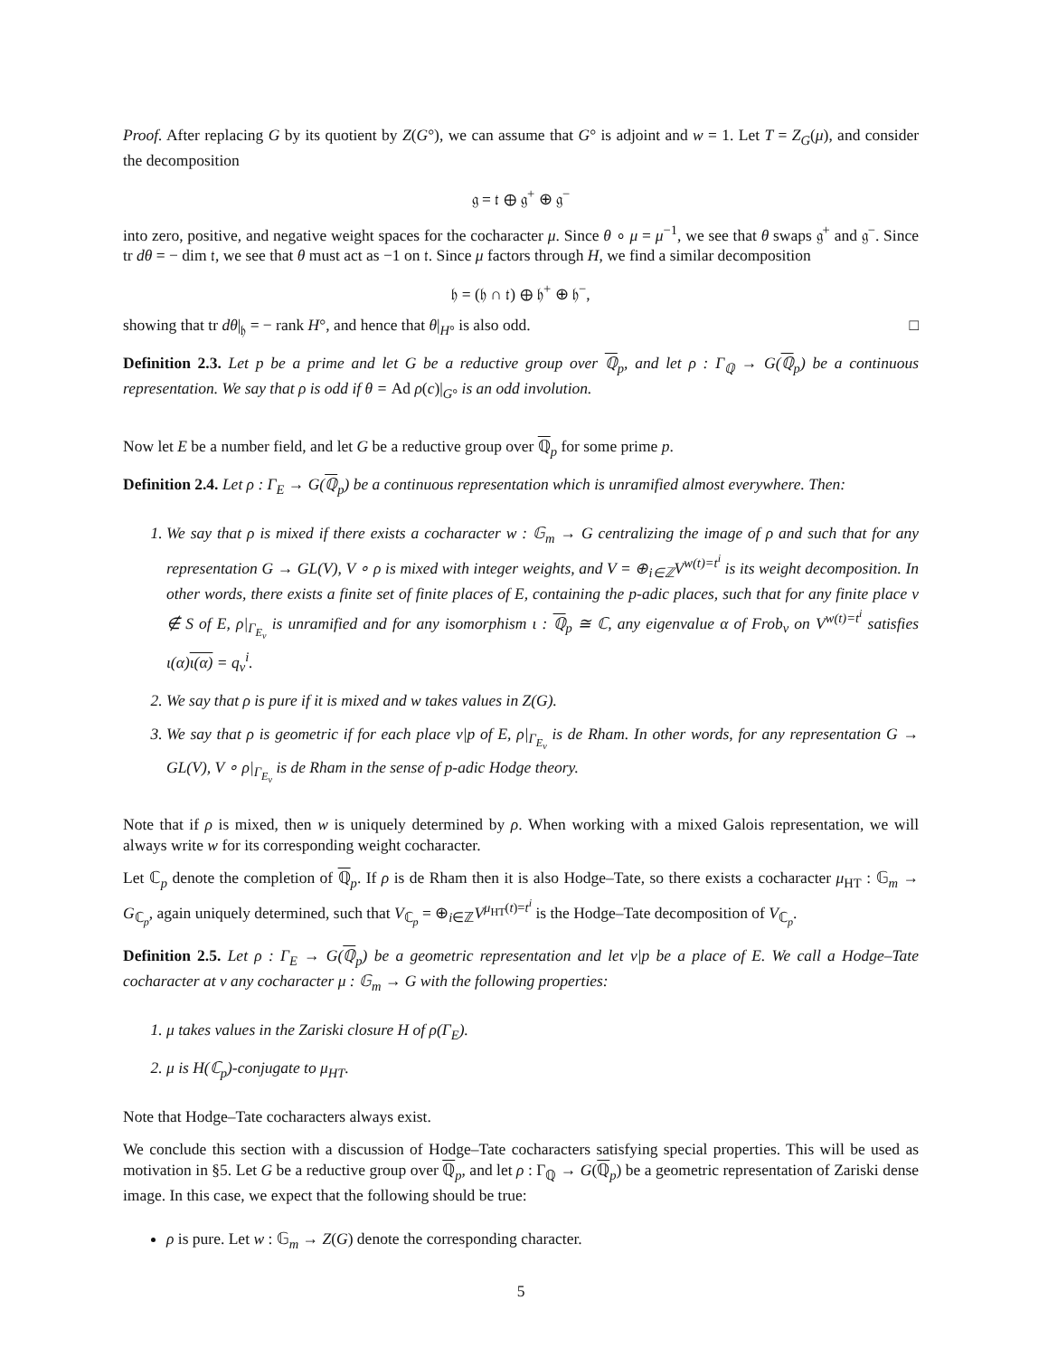Proof. After replacing G by its quotient by Z(G°), we can assume that G° is adjoint and w = 1. Let T = Z<sub>G</sub>(μ), and consider the decomposition
𝔤 = 𝔱 ⊕ 𝔤<sup>+</sup> ⊕ 𝔤<sup>−</sup>
into zero, positive, and negative weight spaces for the cocharacter μ. Since θ ∘ μ = μ<sup>−1</sup>, we see that θ swaps 𝔤<sup>+</sup> and 𝔤<sup>−</sup>. Since tr dθ = − dim 𝔱, we see that θ must act as −1 on 𝔱. Since μ factors through H, we find a similar decomposition
𝔥 = (𝔥 ∩ 𝔱) ⊕ 𝔥<sup>+</sup> ⊕ 𝔥<sup>−</sup>,
showing that tr dθ|<sub>𝔥</sub> = − rank H°, and hence that θ|<sub>H°</sub> is also odd. □
Definition 2.3. Let p be a prime and let G be a reductive group over ℚ<sub>p</sub>, and let ρ : Γ<sub>ℚ</sub> → G(ℚ<sub>p</sub>) be a continuous representation. We say that ρ is odd if θ = Ad ρ(c)|<sub>G°</sub> is an odd involution.
Now let E be a number field, and let G be a reductive group over ℚ<sub>p</sub> for some prime p.
Definition 2.4. Let ρ : Γ<sub>E</sub> → G(ℚ<sub>p</sub>) be a continuous representation which is unramified almost everywhere. Then:
1. We say that ρ is mixed if there exists a cocharacter w : 𝔾<sub>m</sub> → G centralizing the image of ρ and such that for any representation G → GL(V), V ∘ ρ is mixed with integer weights, and V = ⊕<sub>i∈ℤ</sub>V<sup>w(t)=t<sup>i</sup></sup> is its weight decomposition. In other words, there exists a finite set of finite places of E, containing the p-adic places, such that for any finite place v ∉ S of E, ρ|<sub>Γ<sub>E<sub>v</sub></sub></sub> is unramified and for any isomorphism ι : ℚ<sub>p</sub> ≅ ℂ, any eigenvalue α of Frob<sub>v</sub> on V<sup>w(t)=t<sup>i</sup></sup> satisfies ι(α)ι(α) = q<sub>v</sub><sup>i</sup>.
2. We say that ρ is pure if it is mixed and w takes values in Z(G).
3. We say that ρ is geometric if for each place v|p of E, ρ|<sub>Γ<sub>E<sub>v</sub></sub></sub> is de Rham. In other words, for any representation G → GL(V), V ∘ ρ|<sub>Γ<sub>E<sub>v</sub></sub></sub> is de Rham in the sense of p-adic Hodge theory.
Note that if ρ is mixed, then w is uniquely determined by ρ. When working with a mixed Galois representation, we will always write w for its corresponding weight cocharacter.
Let ℂ<sub>p</sub> denote the completion of ℚ<sub>p</sub>. If ρ is de Rham then it is also Hodge–Tate, so there exists a cocharacter μ<sub>HT</sub> : 𝔾<sub>m</sub> → G<sub>ℂ<sub>p</sub></sub>, again uniquely determined, such that V<sub>ℂ<sub>p</sub></sub> = ⊕<sub>i∈ℤ</sub>V<sup>μ<sub>HT</sub>(t)=t<sup>i</sup></sup> is the Hodge–Tate decomposition of V<sub>ℂ<sub>p</sub></sub>.
Definition 2.5. Let ρ : Γ<sub>E</sub> → G(ℚ<sub>p</sub>) be a geometric representation and let v|p be a place of E. We call a Hodge–Tate cocharacter at v any cocharacter μ : 𝔾<sub>m</sub> → G with the following properties:
1. μ takes values in the Zariski closure H of ρ(Γ<sub>E</sub>).
2. μ is H(ℂ<sub>p</sub>)-conjugate to μ<sub>HT</sub>.
Note that Hodge–Tate cocharacters always exist.
We conclude this section with a discussion of Hodge–Tate cocharacters satisfying special properties. This will be used as motivation in §5. Let G be a reductive group over ℚ<sub>p</sub>, and let ρ : Γ<sub>ℚ</sub> → G(ℚ<sub>p</sub>) be a geometric representation of Zariski dense image. In this case, we expect that the following should be true:
ρ is pure. Let w : 𝔾<sub>m</sub> → Z(G) denote the corresponding character.
5